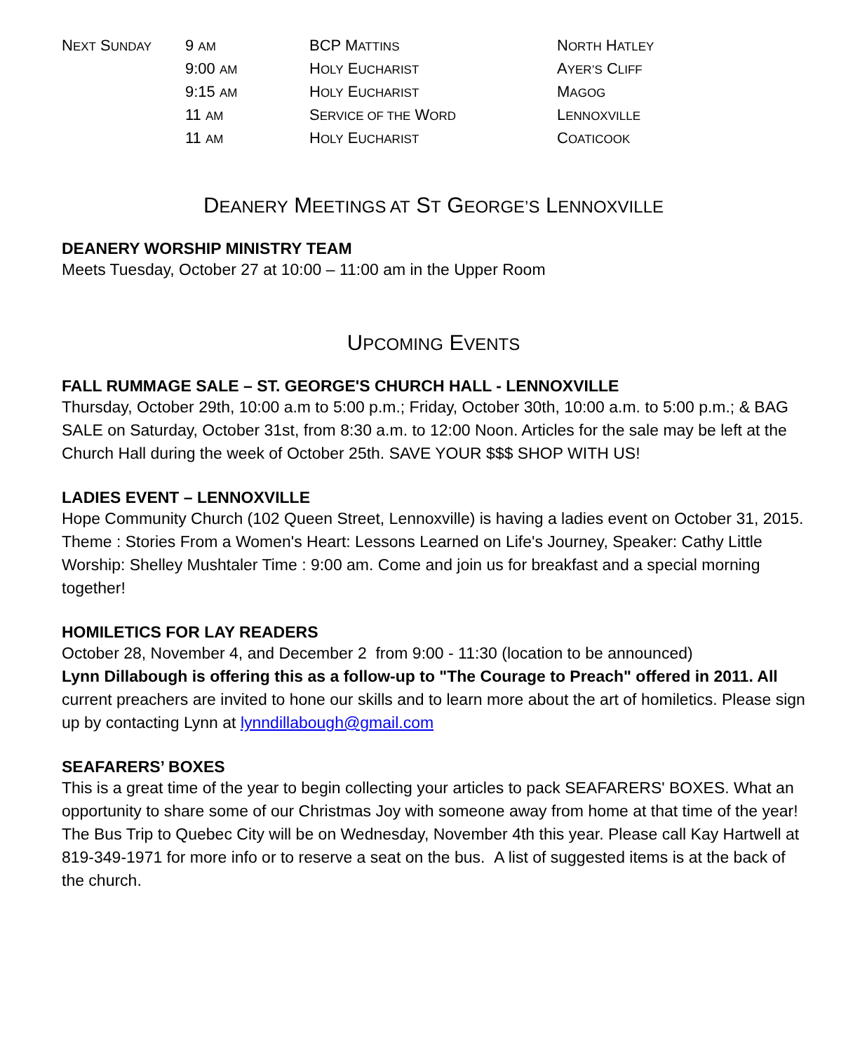| N EXT S UNDAY | 9 AM | BCP M ATTINS | N ORTH H ATLEY |
| | 9:00 AM | H OLY E UCHARIST | A YER’S C LIFF |
| | 9:15 AM | H OLY E UCHARIST | M AGOG |
| | 11 AM | S ERVICE OF THE W ORD | L ENNOXVILLE |
| | 11 AM | H OLY E UCHARIST | C OATICOOK |
DEANERY MEETINGS AT ST GEORGE’S LENNOXVILLE
DEANERY WORSHIP MINISTRY TEAM
Meets Tuesday, October 27 at 10:00 – 11:00 am in the Upper Room
UPCOMING EVENTS
FALL RUMMAGE SALE – ST. GEORGE'S CHURCH HALL - LENNOXVILLE
Thursday, October 29th, 10:00 a.m to 5:00 p.m.; Friday, October 30th, 10:00 a.m. to 5:00 p.m.; & BAG SALE on Saturday, October 31st, from 8:30 a.m. to 12:00 Noon. Articles for the sale may be left at the Church Hall during the week of October 25th. SAVE YOUR $$$ SHOP WITH US!
LADIES EVENT – LENNOXVILLE
Hope Community Church (102 Queen Street, Lennoxville) is having a ladies event on October 31, 2015. Theme : Stories From a Women's Heart: Lessons Learned on Life's Journey, Speaker: Cathy Little Worship: Shelley Mushtaler Time : 9:00 am. Come and join us for breakfast and a special morning together!
HOMILETICS FOR LAY READERS
October 28, November 4, and December 2 from 9:00 - 11:30 (location to be announced)
Lynn Dillabough is offering this as a follow-up to "The Courage to Preach" offered in 2011. All current preachers are invited to hone our skills and to learn more about the art of homiletics. Please sign up by contacting Lynn at lynndillabough@gmail.com
SEAFARERS’ BOXES
This is a great time of the year to begin collecting your articles to pack SEAFARERS' BOXES. What an opportunity to share some of our Christmas Joy with someone away from home at that time of the year! The Bus Trip to Quebec City will be on Wednesday, November 4th this year. Please call Kay Hartwell at 819-349-1971 for more info or to reserve a seat on the bus. A list of suggested items is at the back of the church.